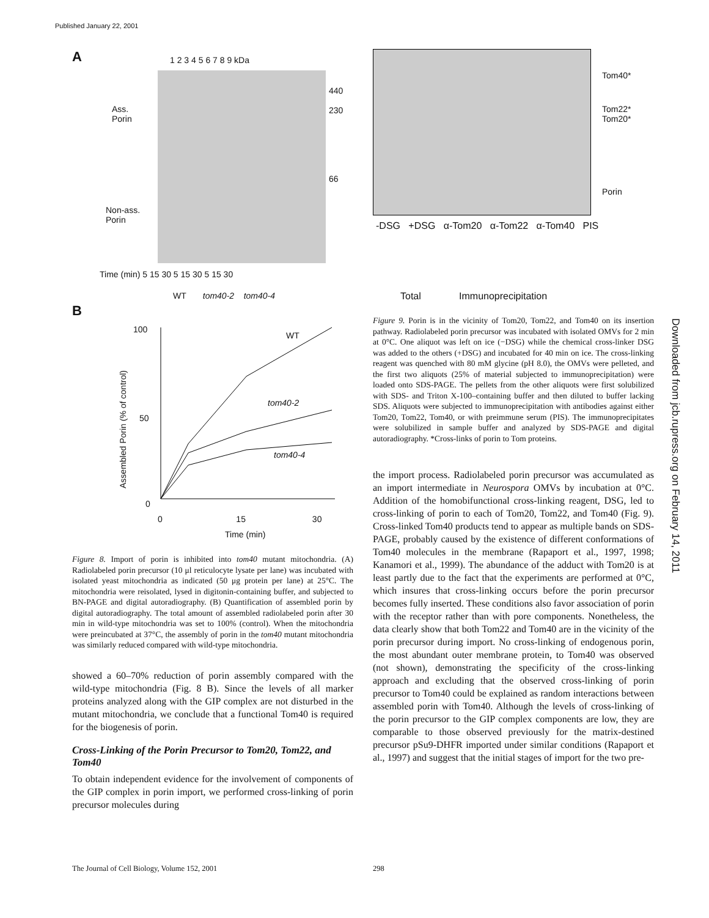Published January 22, 2001
Downloaded from jcb.rupress.org on February 14, 2011
A
1 2 3 4 5 6 7 8 9 kDa
Ass.
Porin
440
230
66
Non-ass.
Porin
Time (min) 5 15 30 5 15 30 5 15 30
WT tom40-2 tom40-4
B
100
50
0
Assembled Porin (% of control)
WT
tom40-2
tom40-4
0 15 30
Time (min)
Figure 8. Import of porin is inhibited into tom40 mutant mitochondria. (A) Radiolabeled porin precursor (10 μl reticulocyte lysate per lane) was incubated with isolated yeast mitochondria as indicated (50 μg protein per lane) at 25°C. The mitochondria were reisolated, lysed in digitonin-containing buffer, and subjected to BN-PAGE and digital autoradiography. (B) Quantification of assembled porin by digital autoradiography. The total amount of assembled radiolabeled porin after 30 min in wild-type mitochondria was set to 100% (control). When the mitochondria were preincubated at 37°C, the assembly of porin in the tom40 mutant mitochondria was similarly reduced compared with wild-type mitochondria.
showed a 60–70% reduction of porin assembly compared with the wild-type mitochondria (Fig. 8 B). Since the levels of all marker proteins analyzed along with the GIP complex are not disturbed in the mutant mitochondria, we conclude that a functional Tom40 is required for the biogenesis of porin.
Cross-Linking of the Porin Precursor to Tom20, Tom22, and Tom40
To obtain independent evidence for the involvement of components of the GIP complex in porin import, we performed cross-linking of porin precursor molecules during
Tom40*
Tom22*
Tom20*
Porin
-DSG +DSG α-Tom20 α-Tom22 α-Tom40 PIS
Total Immunoprecipitation
Figure 9. Porin is in the vicinity of Tom20, Tom22, and Tom40 on its insertion pathway. Radiolabeled porin precursor was incubated with isolated OMVs for 2 min at 0°C. One aliquot was left on ice (−DSG) while the chemical cross-linker DSG was added to the others (+DSG) and incubated for 40 min on ice. The cross-linking reagent was quenched with 80 mM glycine (pH 8.0), the OMVs were pelleted, and the first two aliquots (25% of material subjected to immunoprecipitation) were loaded onto SDS-PAGE. The pellets from the other aliquots were first solubilized with SDS- and Triton X-100–containing buffer and then diluted to buffer lacking SDS. Aliquots were subjected to immunoprecipitation with antibodies against either Tom20, Tom22, Tom40, or with preimmune serum (PIS). The immunoprecipitates were solubilized in sample buffer and analyzed by SDS-PAGE and digital autoradiography. *Cross-links of porin to Tom proteins.
the import process. Radiolabeled porin precursor was accumulated as an import intermediate in Neurospora OMVs by incubation at 0°C. Addition of the homobifunctional cross-linking reagent, DSG, led to cross-linking of porin to each of Tom20, Tom22, and Tom40 (Fig. 9). Cross-linked Tom40 products tend to appear as multiple bands on SDS-PAGE, probably caused by the existence of different conformations of Tom40 molecules in the membrane (Rapaport et al., 1997, 1998; Kanamori et al., 1999). The abundance of the adduct with Tom20 is at least partly due to the fact that the experiments are performed at 0°C, which insures that cross-linking occurs before the porin precursor becomes fully inserted. These conditions also favor association of porin with the receptor rather than with pore components. Nonetheless, the data clearly show that both Tom22 and Tom40 are in the vicinity of the porin precursor during import. No cross-linking of endogenous porin, the most abundant outer membrane protein, to Tom40 was observed (not shown), demonstrating the specificity of the cross-linking approach and excluding that the observed cross-linking of porin precursor to Tom40 could be explained as random interactions between assembled porin with Tom40. Although the levels of cross-linking of the porin precursor to the GIP complex components are low, they are comparable to those observed previously for the matrix-destined precursor pSu9-DHFR imported under similar conditions (Rapaport et al., 1997) and suggest that the initial stages of import for the two pre-
The Journal of Cell Biology, Volume 152, 2001
298